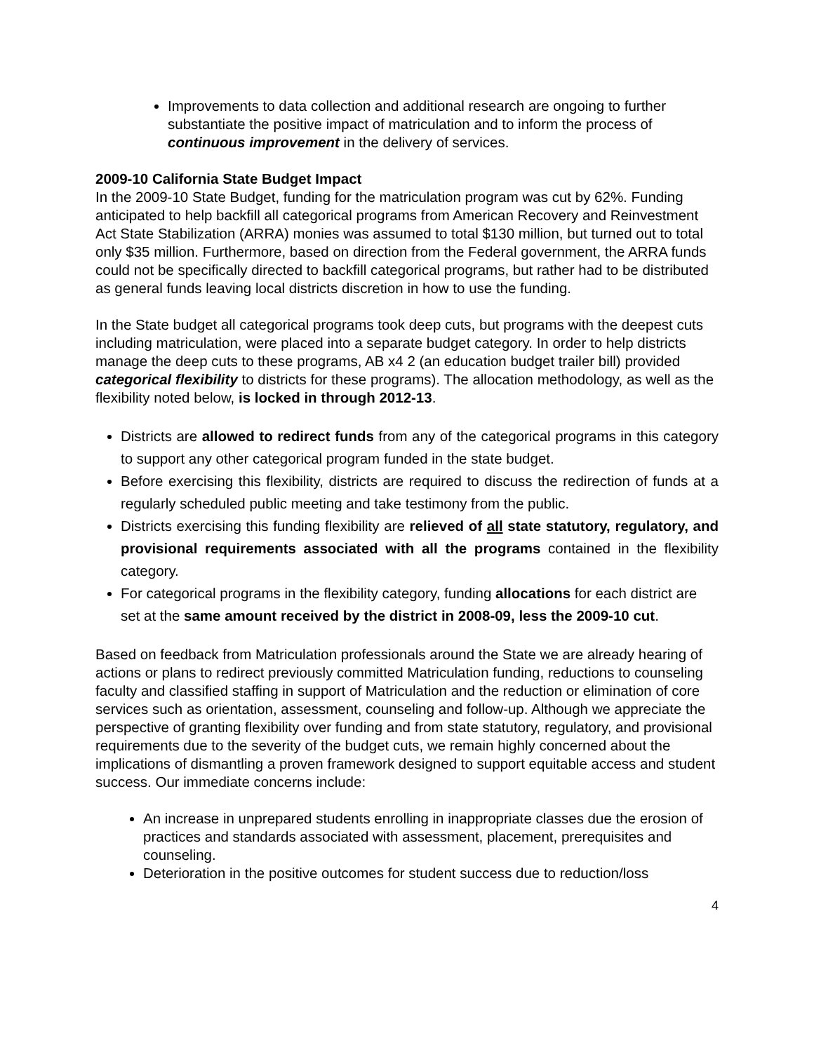Improvements to data collection and additional research are ongoing to further substantiate the positive impact of matriculation and to inform the process of continuous improvement in the delivery of services.
2009-10 California State Budget Impact
In the 2009-10 State Budget, funding for the matriculation program was cut by 62%. Funding anticipated to help backfill all categorical programs from American Recovery and Reinvestment Act State Stabilization (ARRA) monies was assumed to total $130 million, but turned out to total only $35 million. Furthermore, based on direction from the Federal government, the ARRA funds could not be specifically directed to backfill categorical programs, but rather had to be distributed as general funds leaving local districts discretion in how to use the funding.
In the State budget all categorical programs took deep cuts, but programs with the deepest cuts including matriculation, were placed into a separate budget category. In order to help districts manage the deep cuts to these programs, AB x4 2 (an education budget trailer bill) provided categorical flexibility to districts for these programs). The allocation methodology, as well as the flexibility noted below, is locked in through 2012-13.
Districts are allowed to redirect funds from any of the categorical programs in this category to support any other categorical program funded in the state budget.
Before exercising this flexibility, districts are required to discuss the redirection of funds at a regularly scheduled public meeting and take testimony from the public.
Districts exercising this funding flexibility are relieved of all state statutory, regulatory, and provisional requirements associated with all the programs contained in the flexibility category.
For categorical programs in the flexibility category, funding allocations for each district are set at the same amount received by the district in 2008-09, less the 2009-10 cut.
Based on feedback from Matriculation professionals around the State we are already hearing of actions or plans to redirect previously committed Matriculation funding, reductions to counseling faculty and classified staffing in support of Matriculation and the reduction or elimination of core services such as orientation, assessment, counseling and follow-up. Although we appreciate the perspective of granting flexibility over funding and from state statutory, regulatory, and provisional requirements due to the severity of the budget cuts, we remain highly concerned about the implications of dismantling a proven framework designed to support equitable access and student success. Our immediate concerns include:
An increase in unprepared students enrolling in inappropriate classes due the erosion of practices and standards associated with assessment, placement, prerequisites and counseling.
Deterioration in the positive outcomes for student success due to reduction/loss
4